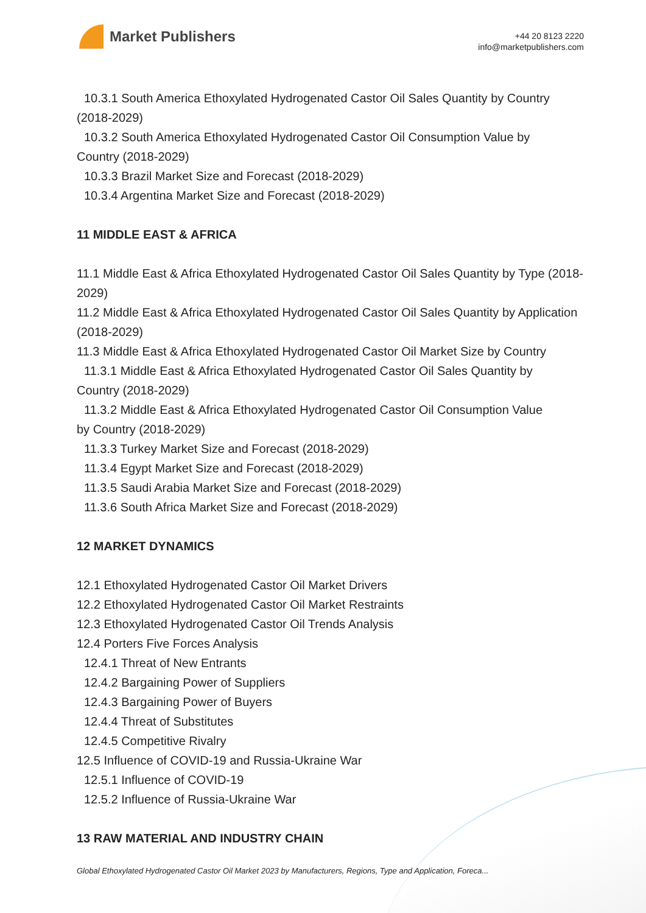Market Publishers
+44 20 8123 2220
info@marketpublishers.com
10.3.1 South America Ethoxylated Hydrogenated Castor Oil Sales Quantity by Country
(2018-2029)
10.3.2 South America Ethoxylated Hydrogenated Castor Oil Consumption Value by
Country (2018-2029)
10.3.3 Brazil Market Size and Forecast (2018-2029)
10.3.4 Argentina Market Size and Forecast (2018-2029)
11 MIDDLE EAST & AFRICA
11.1 Middle East & Africa Ethoxylated Hydrogenated Castor Oil Sales Quantity by Type (2018-2029)
11.2 Middle East & Africa Ethoxylated Hydrogenated Castor Oil Sales Quantity by Application (2018-2029)
11.3 Middle East & Africa Ethoxylated Hydrogenated Castor Oil Market Size by Country
11.3.1 Middle East & Africa Ethoxylated Hydrogenated Castor Oil Sales Quantity by
Country (2018-2029)
11.3.2 Middle East & Africa Ethoxylated Hydrogenated Castor Oil Consumption Value
by Country (2018-2029)
11.3.3 Turkey Market Size and Forecast (2018-2029)
11.3.4 Egypt Market Size and Forecast (2018-2029)
11.3.5 Saudi Arabia Market Size and Forecast (2018-2029)
11.3.6 South Africa Market Size and Forecast (2018-2029)
12 MARKET DYNAMICS
12.1 Ethoxylated Hydrogenated Castor Oil Market Drivers
12.2 Ethoxylated Hydrogenated Castor Oil Market Restraints
12.3 Ethoxylated Hydrogenated Castor Oil Trends Analysis
12.4 Porters Five Forces Analysis
12.4.1 Threat of New Entrants
12.4.2 Bargaining Power of Suppliers
12.4.3 Bargaining Power of Buyers
12.4.4 Threat of Substitutes
12.4.5 Competitive Rivalry
12.5 Influence of COVID-19 and Russia-Ukraine War
12.5.1 Influence of COVID-19
12.5.2 Influence of Russia-Ukraine War
13 RAW MATERIAL AND INDUSTRY CHAIN
Global Ethoxylated Hydrogenated Castor Oil Market 2023 by Manufacturers, Regions, Type and Application, Foreca...